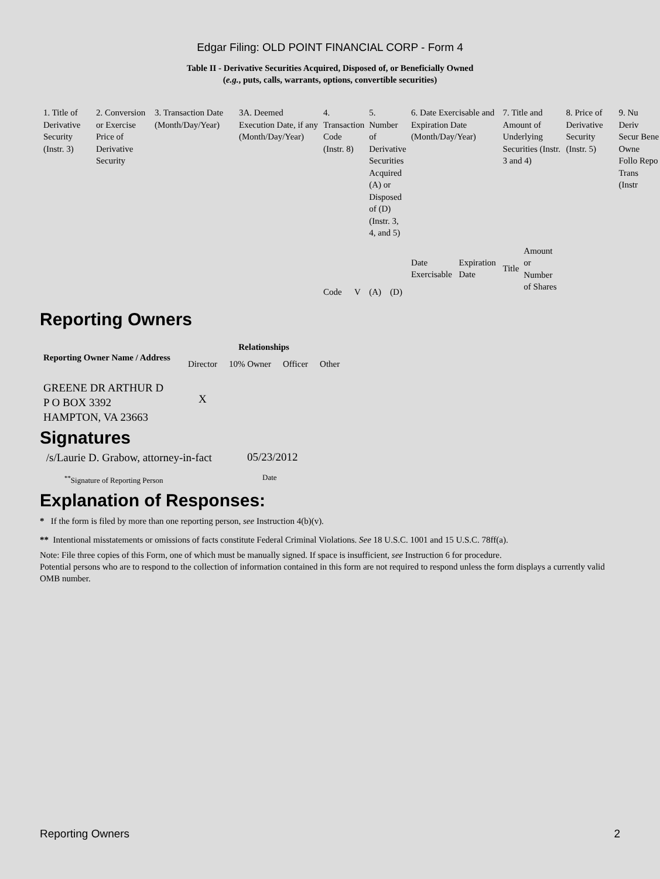Edgar Filing: OLD POINT FINANCIAL CORP - Form 4
Table II - Derivative Securities Acquired, Disposed of, or Beneficially Owned
(e.g., puts, calls, warrants, options, convertible securities)
| 1. Title of Derivative Security (Instr. 3) | 2. Conversion or Exercise Price of Derivative Security | 3. Transaction Date (Month/Day/Year) | 3A. Deemed Execution Date, if any (Month/Day/Year) | 4. Transaction Code (Instr. 8) | | 5. Number of Derivative Securities Acquired (A) or Disposed of (D) (Instr. 3, 4, and 5) | | 6. Date Exercisable and Expiration Date (Month/Day/Year) | | 7. Title and Amount of Underlying Securities (Instr. 3 and 4) | | 8. Price of Derivative Security (Instr. 5) | 9. Nu Deriv Secur Bene Owne Follo Repo Trans (Instr |
| | | | | Code | V | (A) | (D) | Date Exercisable | Expiration Date | Title | Amount or Number of Shares | | |
Reporting Owners
| Reporting Owner Name / Address | Relationships | | | |
| --- | --- | --- | --- | --- |
| | Director | 10% Owner | Officer | Other |
| GREENE DR ARTHUR D P O BOX 3392 HAMPTON, VA 23663 | X | | | |
Signatures
| /s/Laurie D. Grabow, attorney-in-fact | 05/23/2012 |
| <sup>**</sup> Signature of Reporting Person | Date |
Explanation of Responses:
* If the form is filed by more than one reporting person, see Instruction 4(b)(v).
** Intentional misstatements or omissions of facts constitute Federal Criminal Violations. See 18 U.S.C. 1001 and 15 U.S.C. 78ff(a).
Note: File three copies of this Form, one of which must be manually signed. If space is insufficient, see Instruction 6 for procedure.
Potential persons who are to respond to the collection of information contained in this form are not required to respond unless the form displays a currently valid OMB number.
Reporting Owners 2